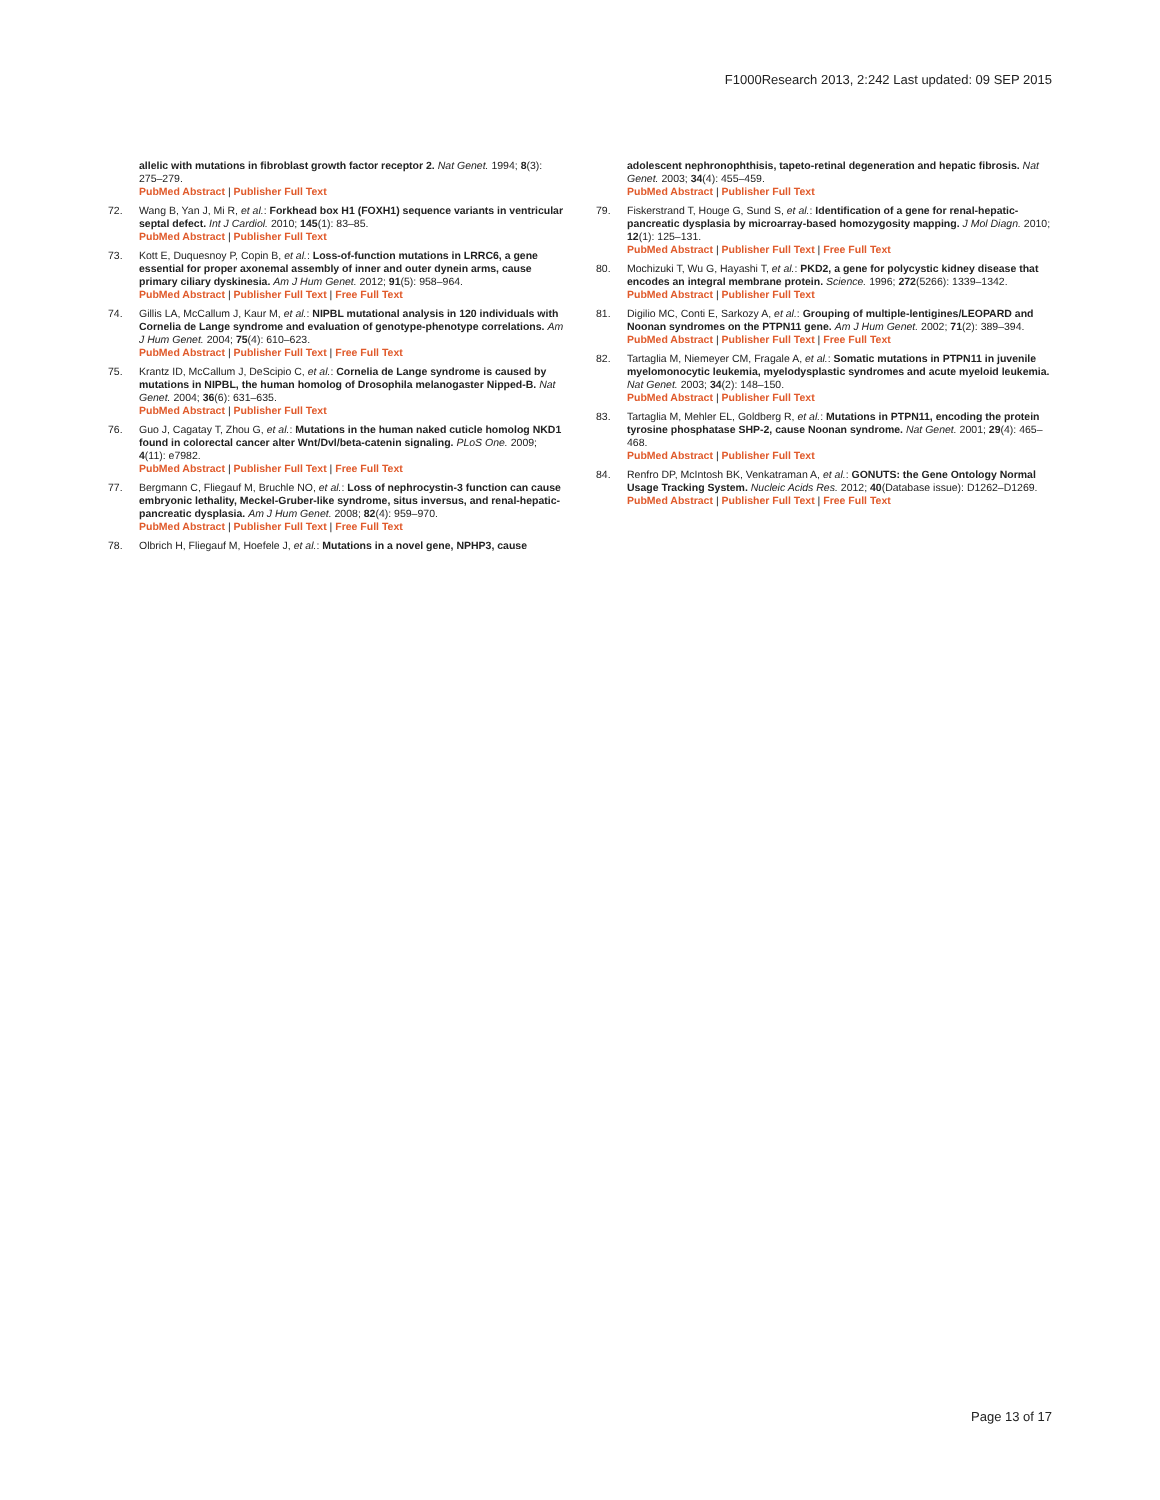F1000Research 2013, 2:242 Last updated: 09 SEP 2015
allelic with mutations in fibroblast growth factor receptor 2. Nat Genet. 1994; 8(3): 275–279.
PubMed Abstract | Publisher Full Text
72. Wang B, Yan J, Mi R, et al.: Forkhead box H1 (FOXH1) sequence variants in ventricular septal defect. Int J Cardiol. 2010; 145(1): 83–85.
PubMed Abstract | Publisher Full Text
73. Kott E, Duquesnoy P, Copin B, et al.: Loss-of-function mutations in LRRC6, a gene essential for proper axonemal assembly of inner and outer dynein arms, cause primary ciliary dyskinesia. Am J Hum Genet. 2012; 91(5): 958–964.
PubMed Abstract | Publisher Full Text | Free Full Text
74. Gillis LA, McCallum J, Kaur M, et al.: NIPBL mutational analysis in 120 individuals with Cornelia de Lange syndrome and evaluation of genotype-phenotype correlations. Am J Hum Genet. 2004; 75(4): 610–623.
PubMed Abstract | Publisher Full Text | Free Full Text
75. Krantz ID, McCallum J, DeScipio C, et al.: Cornelia de Lange syndrome is caused by mutations in NIPBL, the human homolog of Drosophila melanogaster Nipped-B. Nat Genet. 2004; 36(6): 631–635.
PubMed Abstract | Publisher Full Text
76. Guo J, Cagatay T, Zhou G, et al.: Mutations in the human naked cuticle homolog NKD1 found in colorectal cancer alter Wnt/Dvl/beta-catenin signaling. PLoS One. 2009; 4(11): e7982.
PubMed Abstract | Publisher Full Text | Free Full Text
77. Bergmann C, Fliegauf M, Bruchle NO, et al.: Loss of nephrocystin-3 function can cause embryonic lethality, Meckel-Gruber-like syndrome, situs inversus, and renal-hepatic-pancreatic dysplasia. Am J Hum Genet. 2008; 82(4): 959–970.
PubMed Abstract | Publisher Full Text | Free Full Text
78. Olbrich H, Fliegauf M, Hoefele J, et al.: Mutations in a novel gene, NPHP3, cause
adolescent nephronophthisis, tapeto-retinal degeneration and hepatic fibrosis. Nat Genet. 2003; 34(4): 455–459.
PubMed Abstract | Publisher Full Text
79. Fiskerstrand T, Houge G, Sund S, et al.: Identification of a gene for renal-hepatic-pancreatic dysplasia by microarray-based homozygosity mapping. J Mol Diagn. 2010; 12(1): 125–131.
PubMed Abstract | Publisher Full Text | Free Full Text
80. Mochizuki T, Wu G, Hayashi T, et al.: PKD2, a gene for polycystic kidney disease that encodes an integral membrane protein. Science. 1996; 272(5266): 1339–1342.
PubMed Abstract | Publisher Full Text
81. Digilio MC, Conti E, Sarkozy A, et al.: Grouping of multiple-lentigines/LEOPARD and Noonan syndromes on the PTPN11 gene. Am J Hum Genet. 2002; 71(2): 389–394.
PubMed Abstract | Publisher Full Text | Free Full Text
82. Tartaglia M, Niemeyer CM, Fragale A, et al.: Somatic mutations in PTPN11 in juvenile myelomonocytic leukemia, myelodysplastic syndromes and acute myeloid leukemia. Nat Genet. 2003; 34(2): 148–150.
PubMed Abstract | Publisher Full Text
83. Tartaglia M, Mehler EL, Goldberg R, et al.: Mutations in PTPN11, encoding the protein tyrosine phosphatase SHP-2, cause Noonan syndrome. Nat Genet. 2001; 29(4): 465–468.
PubMed Abstract | Publisher Full Text
84. Renfro DP, McIntosh BK, Venkatraman A, et al.: GONUTS: the Gene Ontology Normal Usage Tracking System. Nucleic Acids Res. 2012; 40(Database issue): D1262–D1269.
PubMed Abstract | Publisher Full Text | Free Full Text
Page 13 of 17